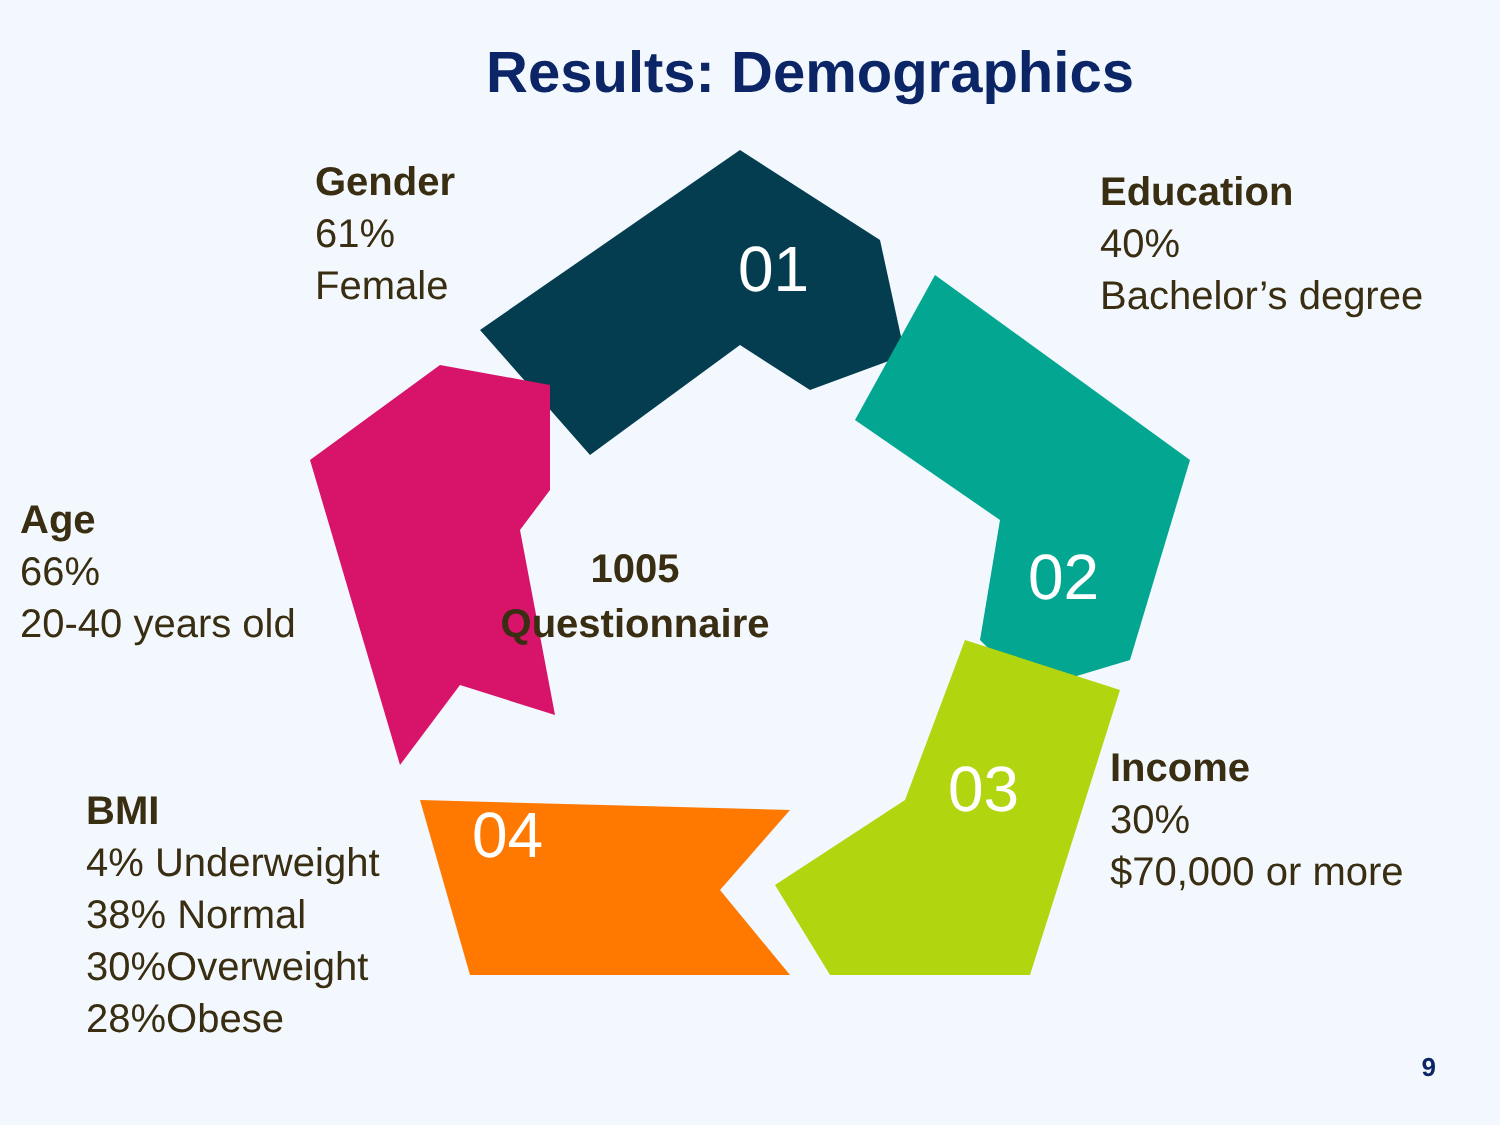Results: Demographics
01
02
03
04
Age
66%
20-40 years old
BMI
4% Underweight
38% Normal
30%Overweight
28%Obese
Gender
61%
Female
1005
Questionnaire
Education
40%
Bachelor’s degree
Income
30%
$70,000 or more
9